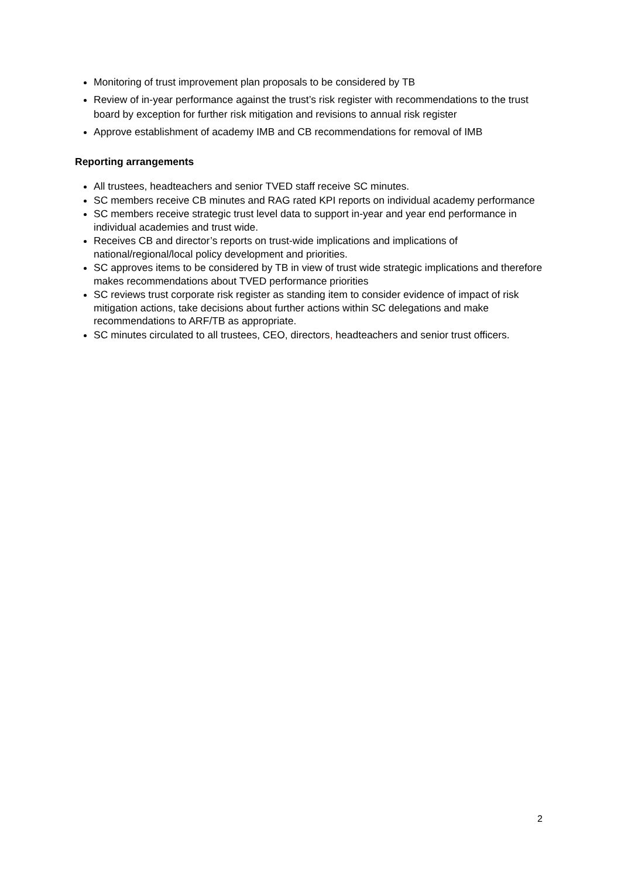Monitoring of trust improvement plan proposals to be considered by TB
Review of in-year performance against the trust’s risk register with recommendations to the trust board by exception for further risk mitigation and revisions to annual risk register
Approve establishment of academy IMB and CB recommendations for removal of IMB
Reporting arrangements
All trustees, headteachers and senior TVED staff receive SC minutes.
SC members receive CB minutes and RAG rated KPI reports on individual academy performance
SC members receive strategic trust level data to support in-year and year end performance in individual academies and trust wide.
Receives CB and director’s reports on trust-wide implications and implications of national/regional/local policy development and priorities.
SC approves items to be considered by TB in view of trust wide strategic implications and therefore makes recommendations about TVED performance priorities
SC reviews trust corporate risk register as standing item to consider evidence of impact of risk mitigation actions, take decisions about further actions within SC delegations and make recommendations to ARF/TB as appropriate.
SC minutes circulated to all trustees, CEO, directors, headteachers and senior trust officers.
2